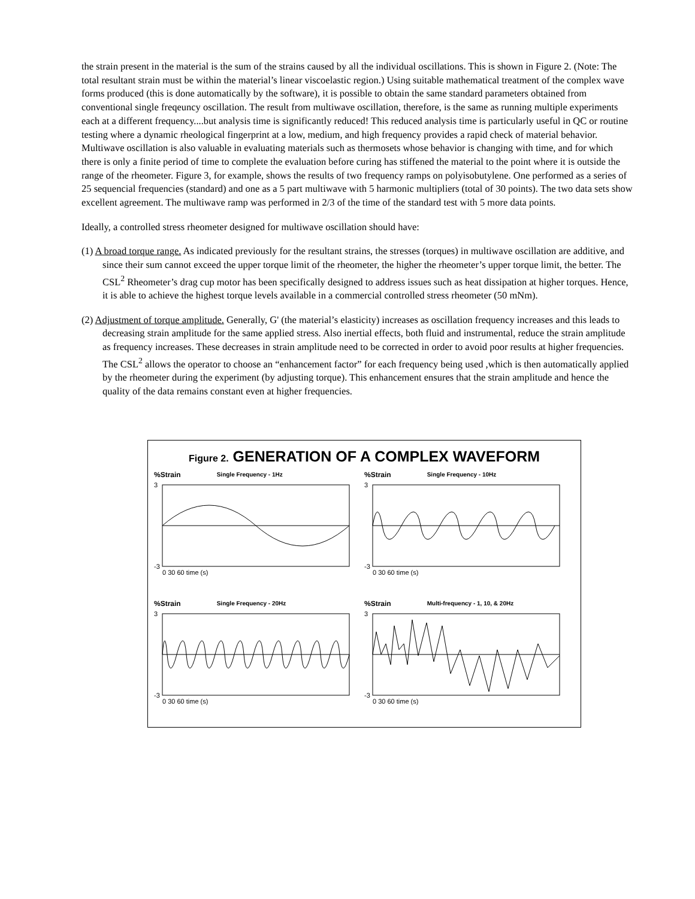the strain present in the material is the sum of the strains caused by all the individual oscillations. This is shown in Figure 2. (Note: The total resultant strain must be within the material’s linear viscoelastic region.) Using suitable mathematical treatment of the complex wave forms produced (this is done automatically by the software), it is possible to obtain the same standard parameters obtained from conventional single freqeuncy oscillation. The result from multiwave oscillation, therefore, is the same as running multiple experiments each at a different frequency....but analysis time is significantly reduced! This reduced analysis time is particularly useful in QC or routine testing where a dynamic rheological fingerprint at a low, medium, and high frequency provides a rapid check of material behavior. Multiwave oscillation is also valuable in evaluating materials such as thermosets whose behavior is changing with time, and for which there is only a finite period of time to complete the evaluation before curing has stiffened the material to the point where it is outside the range of the rheometer. Figure 3, for example, shows the results of two frequency ramps on polyisobutylene. One performed as a series of 25 sequencial frequencies (standard) and one as a 5 part multiwave with 5 harmonic multipliers (total of 30 points). The two data sets show excellent agreement. The multiwave ramp was performed in 2/3 of the time of the standard test with 5 more data points.
Ideally, a controlled stress rheometer designed for multiwave oscillation should have:
(1) A broad torque range. As indicated previously for the resultant strains, the stresses (torques) in multiwave oscillation are additive, and since their sum cannot exceed the upper torque limit of the rheometer, the higher the rheometer’s upper torque limit, the better. The CSL<sup>2</sup> Rheometer’s drag cup motor has been specifically designed to address issues such as heat dissipation at higher torques. Hence, it is able to achieve the highest torque levels available in a commercial controlled stress rheometer (50 mNm).
(2) Adjustment of torque amplitude. Generally, G' (the material’s elasticity) increases as oscillation frequency increases and this leads to decreasing strain amplitude for the same applied stress. Also inertial effects, both fluid and instrumental, reduce the strain amplitude as frequency increases. These decreases in strain amplitude need to be corrected in order to avoid poor results at higher frequencies. The CSL<sup>2</sup> allows the operator to choose an “enhancement factor” for each frequency being used ,which is then automatically applied by the rheometer during the experiment (by adjusting torque). This enhancement ensures that the strain amplitude and hence the quality of the data remains constant even at higher frequencies.
Figure 2. GENERATION OF A COMPLEX WAVEFORM
%Strain Single Frequency - 1Hz
3
-3
0 30 60 time (s)
%Strain Single Frequency - 10Hz
3
-3
0 30 60 time (s)
%Strain Single Frequency - 20Hz
3
-3
0 30 60 time (s)
%Strain Multi-frequency - 1, 10, & 20Hz
3
-3
0 30 60 time (s)